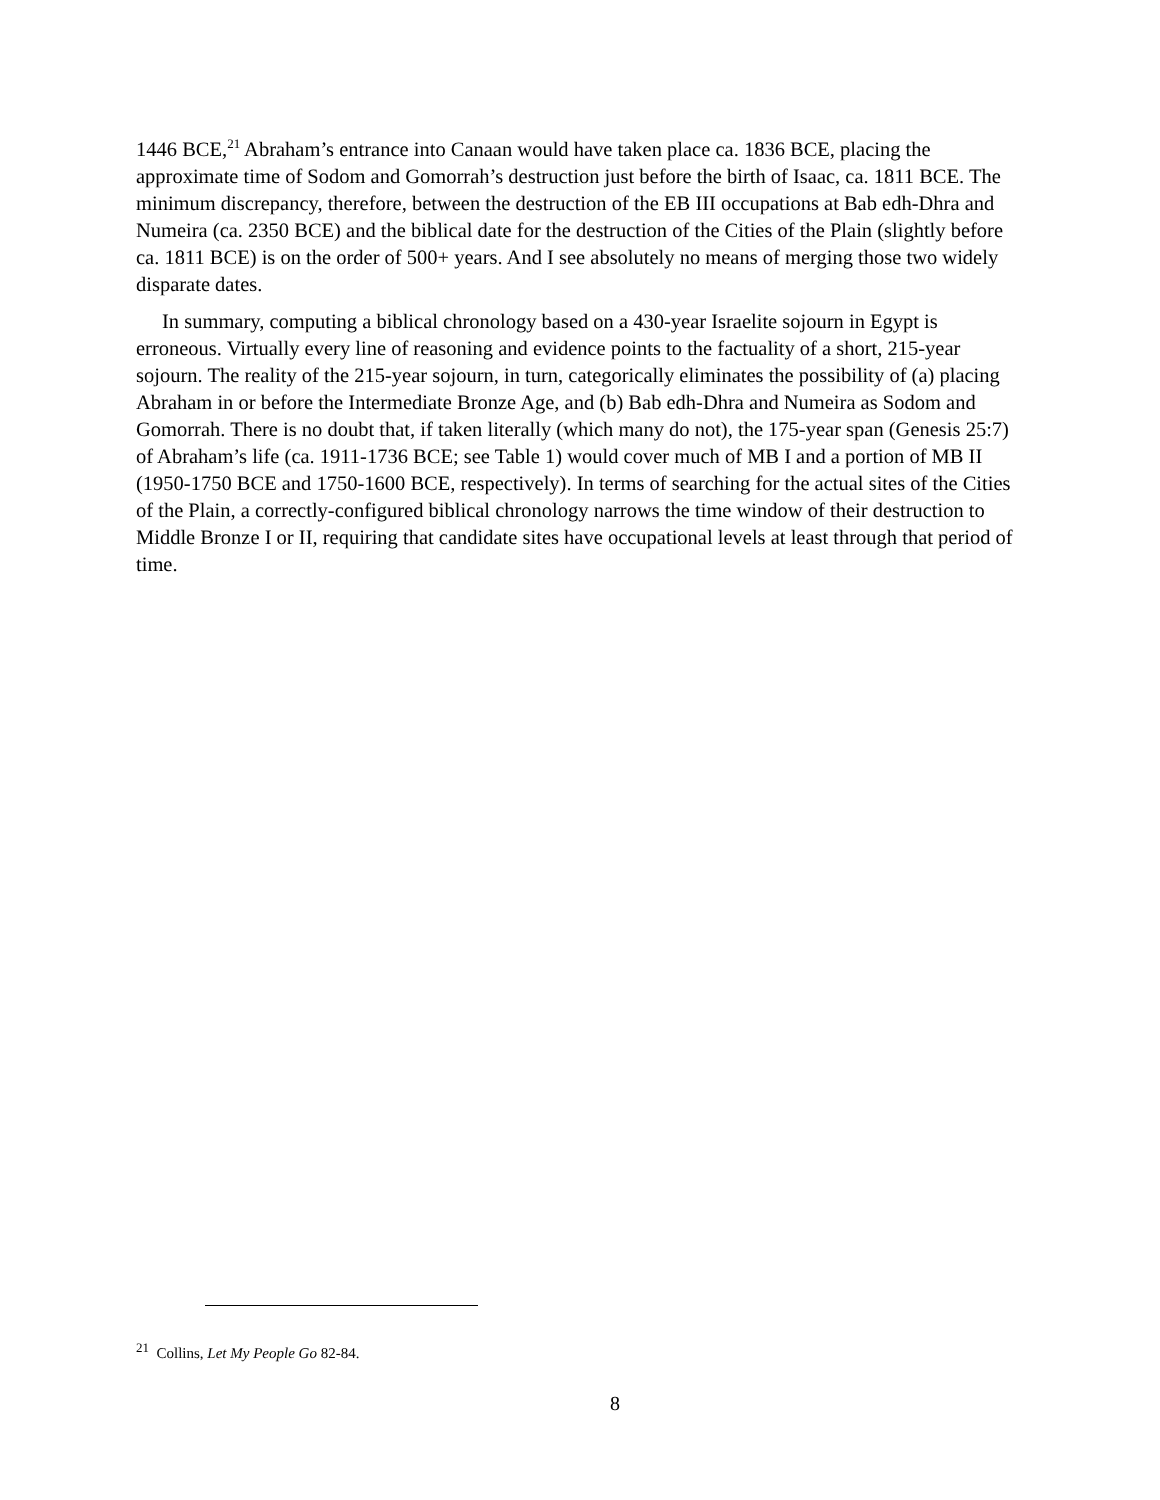1446 BCE,<sup>21</sup> Abraham’s entrance into Canaan would have taken place ca. 1836 BCE, placing the approximate time of Sodom and Gomorrah’s destruction just before the birth of Isaac, ca. 1811 BCE. The minimum discrepancy, therefore, between the destruction of the EB III occupations at Bab edh-Dhra and Numeira (ca. 2350 BCE) and the biblical date for the destruction of the Cities of the Plain (slightly before ca. 1811 BCE) is on the order of 500+ years. And I see absolutely no means of merging those two widely disparate dates.
In summary, computing a biblical chronology based on a 430-year Israelite sojourn in Egypt is erroneous. Virtually every line of reasoning and evidence points to the factuality of a short, 215-year sojourn. The reality of the 215-year sojourn, in turn, categorically eliminates the possibility of (a) placing Abraham in or before the Intermediate Bronze Age, and (b) Bab edh-Dhra and Numeira as Sodom and Gomorrah. There is no doubt that, if taken literally (which many do not), the 175-year span (Genesis 25:7) of Abraham’s life (ca. 1911-1736 BCE; see Table 1) would cover much of MB I and a portion of MB II (1950-1750 BCE and 1750-1600 BCE, respectively). In terms of searching for the actual sites of the Cities of the Plain, a correctly-configured biblical chronology narrows the time window of their destruction to Middle Bronze I or II, requiring that candidate sites have occupational levels at least through that period of time.
<sup>21</sup> Collins, Let My People Go 82-84.
8